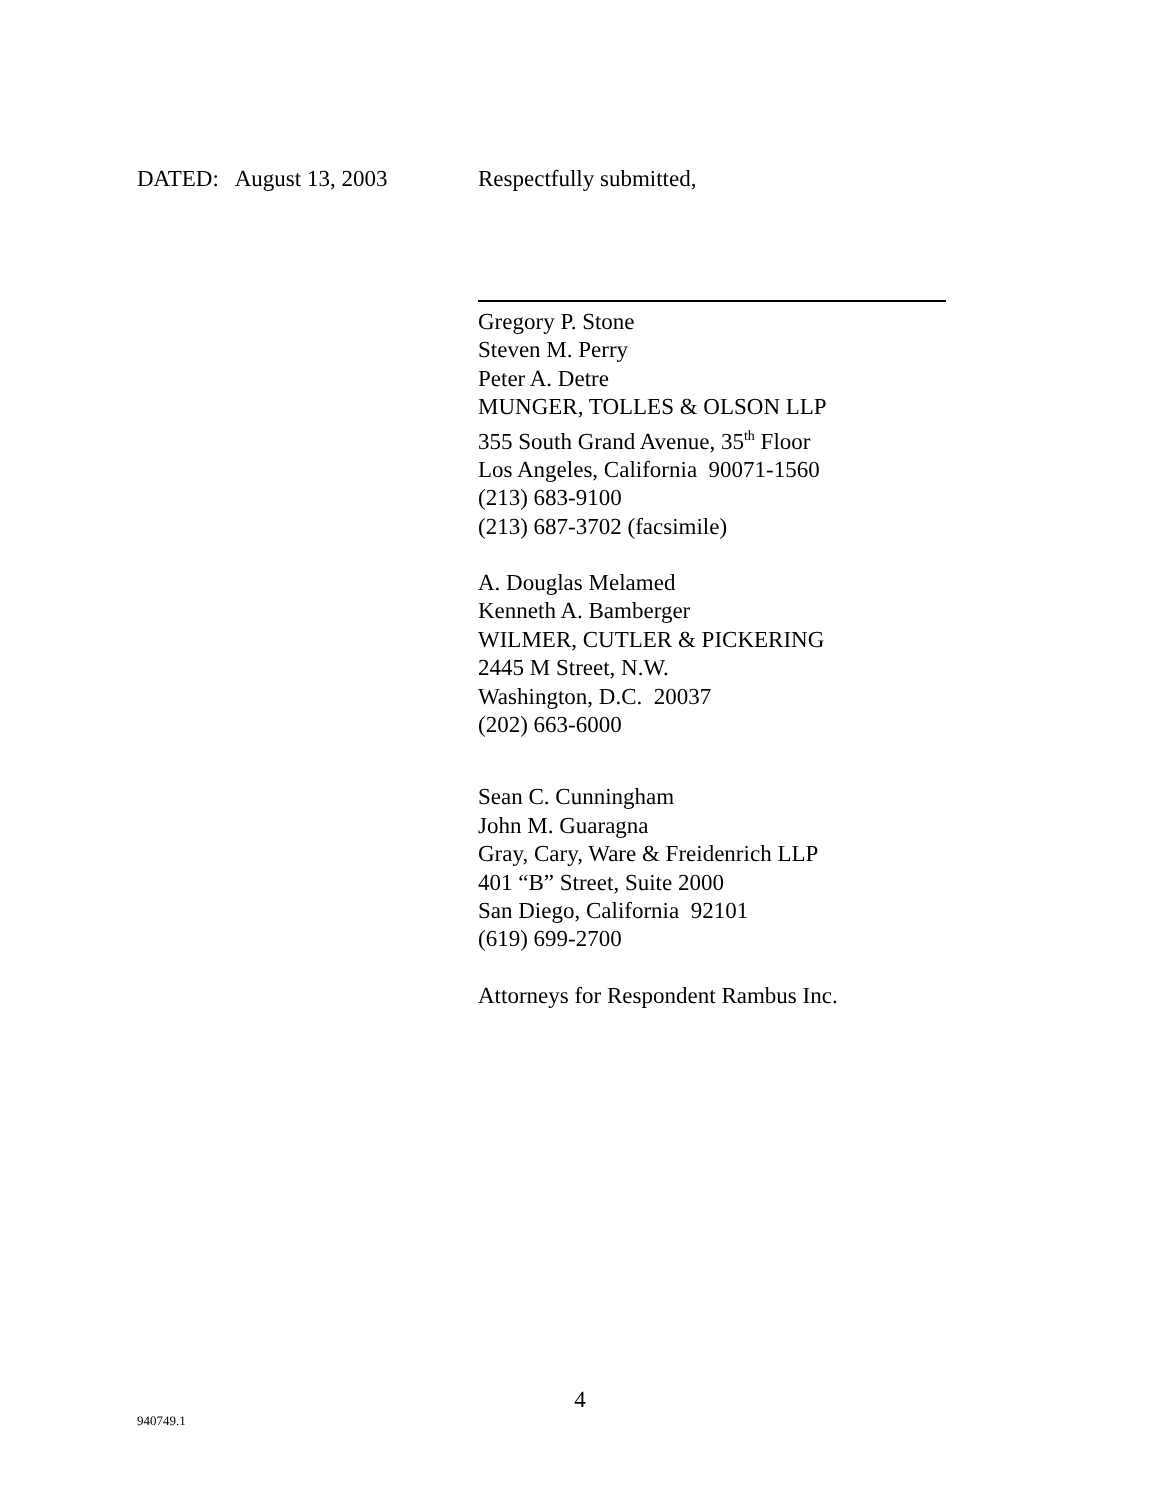DATED: August 13, 2003 Respectfully submitted,
Gregory P. Stone
Steven M. Perry
Peter A. Detre
MUNGER, TOLLES & OLSON LLP
355 South Grand Avenue, 35<sup>th</sup> Floor
Los Angeles, California 90071-1560
(213) 683-9100
(213) 687-3702 (facsimile)
A. Douglas Melamed
Kenneth A. Bamberger
WILMER, CUTLER & PICKERING
2445 M Street, N.W.
Washington, D.C. 20037
(202) 663-6000
Sean C. Cunningham
John M. Guaragna
Gray, Cary, Ware & Freidenrich LLP
401 “B” Street, Suite 2000
San Diego, California 92101
(619) 699-2700
Attorneys for Respondent Rambus Inc.
4
940749.1